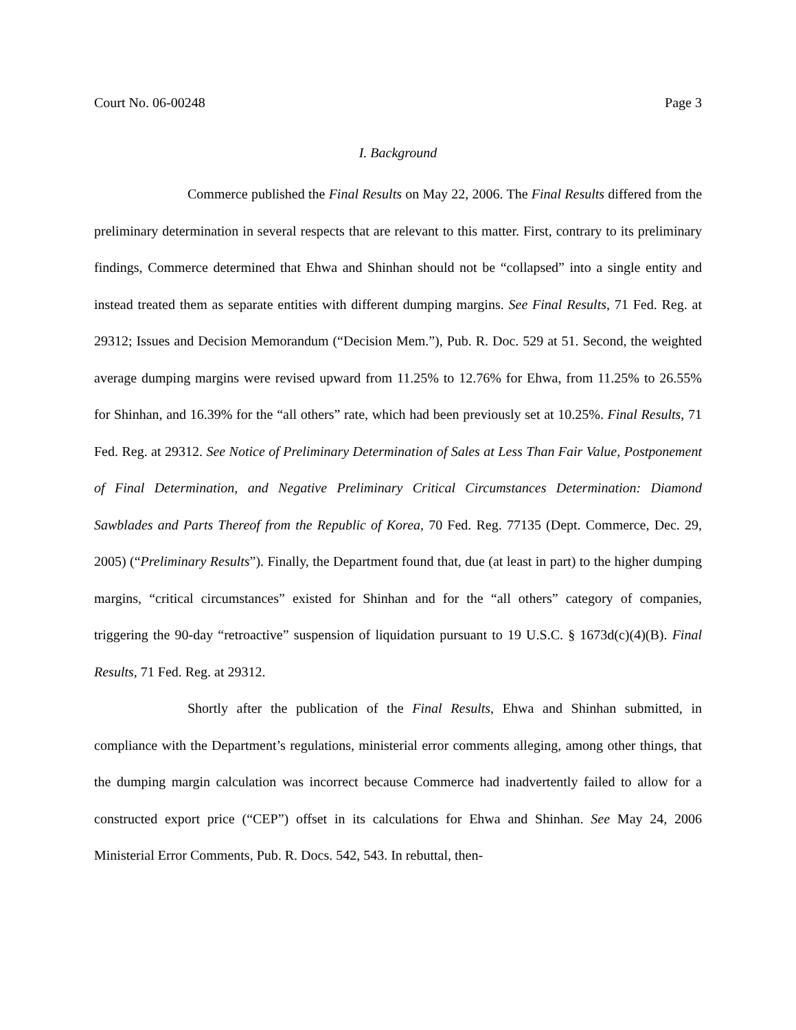Court No. 06-00248 Page 3
I. Background
Commerce published the Final Results on May 22, 2006. The Final Results differed from the preliminary determination in several respects that are relevant to this matter. First, contrary to its preliminary findings, Commerce determined that Ehwa and Shinhan should not be “collapsed” into a single entity and instead treated them as separate entities with different dumping margins. See Final Results, 71 Fed. Reg. at 29312; Issues and Decision Memorandum (“Decision Mem.”), Pub. R. Doc. 529 at 51. Second, the weighted average dumping margins were revised upward from 11.25% to 12.76% for Ehwa, from 11.25% to 26.55% for Shinhan, and 16.39% for the “all others” rate, which had been previously set at 10.25%. Final Results, 71 Fed. Reg. at 29312. See Notice of Preliminary Determination of Sales at Less Than Fair Value, Postponement of Final Determination, and Negative Preliminary Critical Circumstances Determination: Diamond Sawblades and Parts Thereof from the Republic of Korea, 70 Fed. Reg. 77135 (Dept. Commerce, Dec. 29, 2005) (“Preliminary Results”). Finally, the Department found that, due (at least in part) to the higher dumping margins, “critical circumstances” existed for Shinhan and for the “all others” category of companies, triggering the 90-day “retroactive” suspension of liquidation pursuant to 19 U.S.C. § 1673d(c)(4)(B). Final Results, 71 Fed. Reg. at 29312.
Shortly after the publication of the Final Results, Ehwa and Shinhan submitted, in compliance with the Department’s regulations, ministerial error comments alleging, among other things, that the dumping margin calculation was incorrect because Commerce had inadvertently failed to allow for a constructed export price (“CEP”) offset in its calculations for Ehwa and Shinhan. See May 24, 2006 Ministerial Error Comments, Pub. R. Docs. 542, 543. In rebuttal, then-